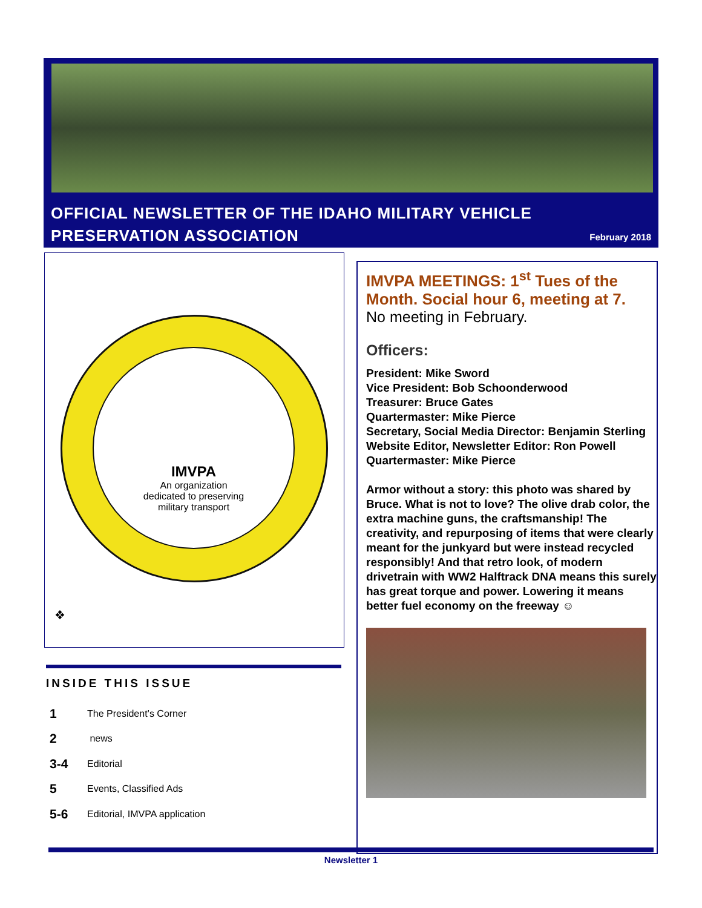OFFICIAL NEWSLETTER OF THE IDAHO MILITARY VEHICLE
PRESERVATION ASSOCIATION
February 2018
❖
IMVPA
An organization
dedicated to preserving
military transport
IMVPA MEETINGS: 1<sup>st</sup> Tues of the Month. Social hour 6, meeting at 7.
No meeting in February.
Officers:
President: Mike Sword
Vice President: Bob Schoonderwood
Treasurer: Bruce Gates
Quartermaster: Mike Pierce
Secretary, Social Media Director: Benjamin Sterling
Website Editor, Newsletter Editor: Ron Powell
Quartermaster: Mike Pierce
Armor without a story: this photo was shared by Bruce. What is not to love? The olive drab color, the extra machine guns, the craftsmanship! The creativity, and repurposing of items that were clearly meant for the junkyard but were instead recycled responsibly! And that retro look, of modern drivetrain with WW2 Halftrack DNA means this surely has great torque and power. Lowering it means better fuel economy on the freeway ☺
INSIDE THIS ISSUE
1 The President’s Corner
2 news
3-4 Editorial
5 Events, Classified Ads
5-6 Editorial, IMVPA application
Newsletter 1